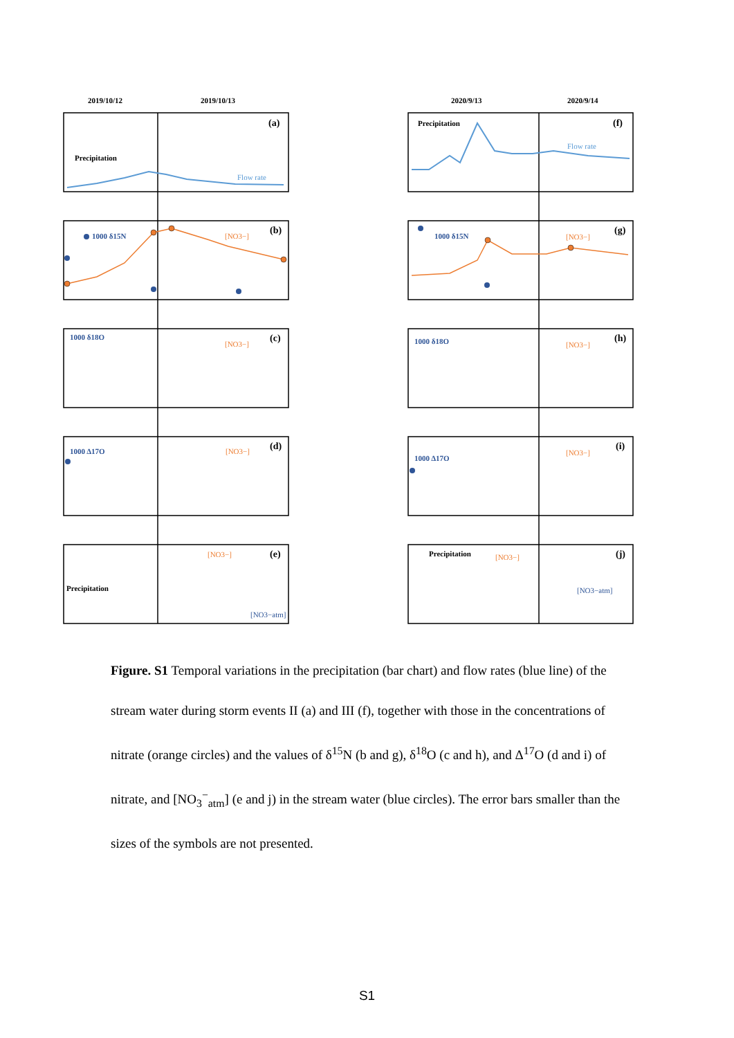2019/10/12
2019/10/13
2020/9/13
2020/9/14
(a)
(f)
(b)
(g)
(c)
(h)
(d)
(i)
(e)
(j)
Precipitation
Flow rate
Precipitation
Flow rate
1000 δ15N
[NO3−]
1000 δ15N
[NO3−]
1000 δ18O
[NO3−]
1000 δ18O
[NO3−]
1000 Δ17O
[NO3−]
1000 Δ17O
[NO3−]
Precipitation
[NO3−]
[NO3−atm]
Precipitation
[NO3−]
[NO3−atm]
Figure. S1 Temporal variations in the precipitation (bar chart) and flow rates (blue line) of the stream water during storm events II (a) and III (f), together with those in the concentrations of nitrate (orange circles) and the values of δ<sup>15</sup>N (b and g), δ<sup>18</sup>O (c and h), and Δ<sup>17</sup>O (d and i) of nitrate, and [NO<sub>3</sub><sup>−</sup><sub>atm</sub>] (e and j) in the stream water (blue circles). The error bars smaller than the sizes of the symbols are not presented.
S1